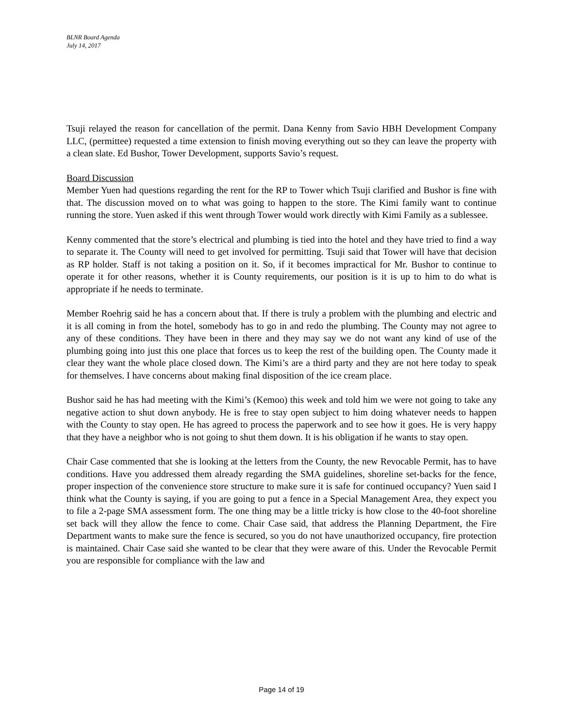BLNR Board Agenda
July 14, 2017
Tsuji relayed the reason for cancellation of the permit. Dana Kenny from Savio HBH Development Company LLC, (permittee) requested a time extension to finish moving everything out so they can leave the property with a clean slate. Ed Bushor, Tower Development, supports Savio’s request.
Board Discussion
Member Yuen had questions regarding the rent for the RP to Tower which Tsuji clarified and Bushor is fine with that. The discussion moved on to what was going to happen to the store. The Kimi family want to continue running the store. Yuen asked if this went through Tower would work directly with Kimi Family as a sublessee.
Kenny commented that the store’s electrical and plumbing is tied into the hotel and they have tried to find a way to separate it. The County will need to get involved for permitting. Tsuji said that Tower will have that decision as RP holder. Staff is not taking a position on it. So, if it becomes impractical for Mr. Bushor to continue to operate it for other reasons, whether it is County requirements, our position is it is up to him to do what is appropriate if he needs to terminate.
Member Roehrig said he has a concern about that. If there is truly a problem with the plumbing and electric and it is all coming in from the hotel, somebody has to go in and redo the plumbing. The County may not agree to any of these conditions. They have been in there and they may say we do not want any kind of use of the plumbing going into just this one place that forces us to keep the rest of the building open. The County made it clear they want the whole place closed down. The Kimi’s are a third party and they are not here today to speak for themselves. I have concerns about making final disposition of the ice cream place.
Bushor said he has had meeting with the Kimi’s (Kemoo) this week and told him we were not going to take any negative action to shut down anybody. He is free to stay open subject to him doing whatever needs to happen with the County to stay open. He has agreed to process the paperwork and to see how it goes. He is very happy that they have a neighbor who is not going to shut them down. It is his obligation if he wants to stay open.
Chair Case commented that she is looking at the letters from the County, the new Revocable Permit, has to have conditions. Have you addressed them already regarding the SMA guidelines, shoreline set-backs for the fence, proper inspection of the convenience store structure to make sure it is safe for continued occupancy? Yuen said I think what the County is saying, if you are going to put a fence in a Special Management Area, they expect you to file a 2-page SMA assessment form. The one thing may be a little tricky is how close to the 40-foot shoreline set back will they allow the fence to come. Chair Case said, that address the Planning Department, the Fire Department wants to make sure the fence is secured, so you do not have unauthorized occupancy, fire protection is maintained. Chair Case said she wanted to be clear that they were aware of this. Under the Revocable Permit you are responsible for compliance with the law and
Page 14 of 19